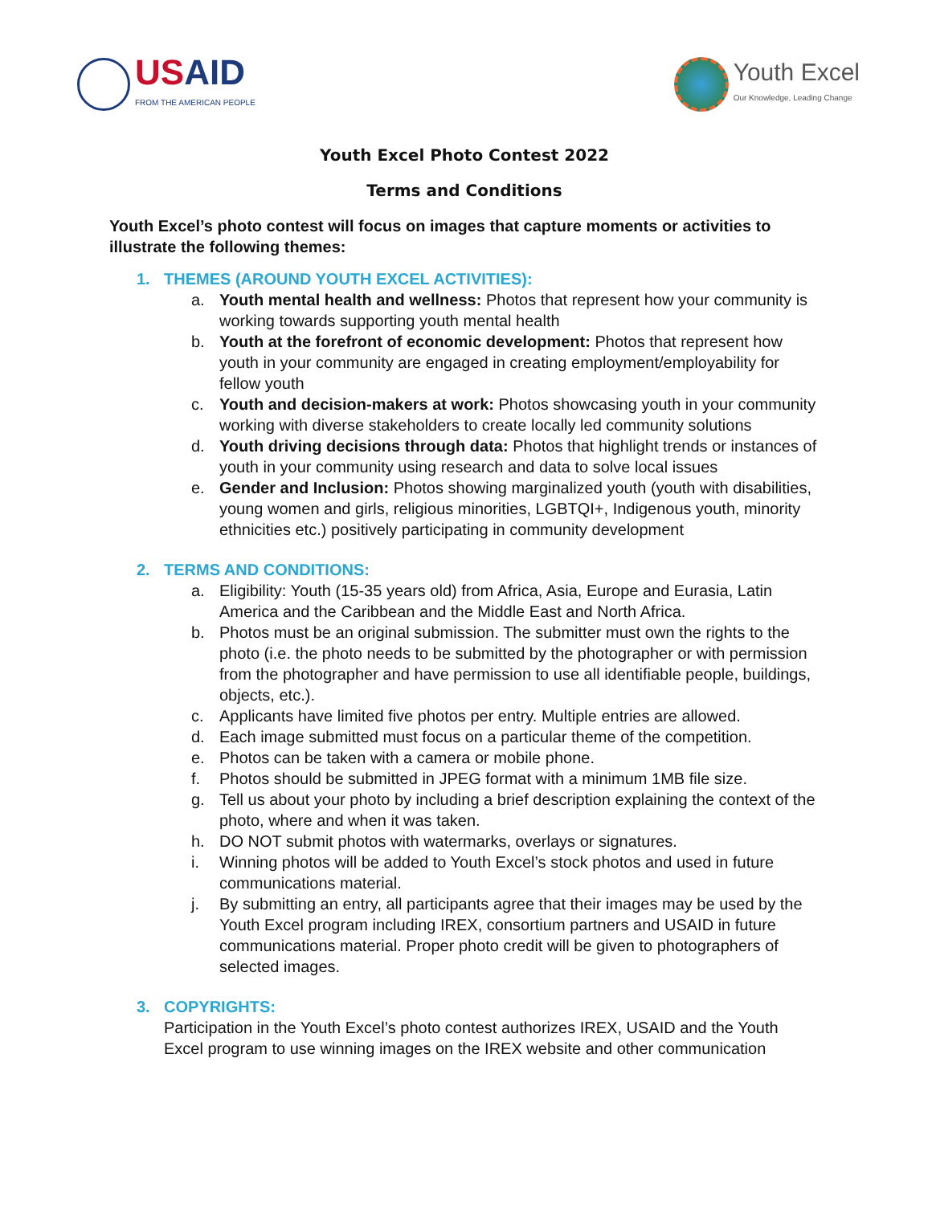USAID
FROM THE AMERICAN PEOPLE
Youth Excel
Our Knowledge, Leading Change
Youth Excel Photo Contest 2022
Terms and Conditions
Youth Excel’s photo contest will focus on images that capture moments or activities to illustrate the following themes:
1. THEMES (AROUND YOUTH EXCEL ACTIVITIES):
a. Youth mental health and wellness: Photos that represent how your community is working towards supporting youth mental health
b. Youth at the forefront of economic development: Photos that represent how youth in your community are engaged in creating employment/employability for fellow youth
c. Youth and decision-makers at work: Photos showcasing youth in your community working with diverse stakeholders to create locally led community solutions
d. Youth driving decisions through data: Photos that highlight trends or instances of youth in your community using research and data to solve local issues
e. Gender and Inclusion: Photos showing marginalized youth (youth with disabilities, young women and girls, religious minorities, LGBTQI+, Indigenous youth, minority ethnicities etc.) positively participating in community development
2. TERMS AND CONDITIONS:
a. Eligibility: Youth (15-35 years old) from Africa, Asia, Europe and Eurasia, Latin America and the Caribbean and the Middle East and North Africa.
b. Photos must be an original submission. The submitter must own the rights to the photo (i.e. the photo needs to be submitted by the photographer or with permission from the photographer and have permission to use all identifiable people, buildings, objects, etc.).
c. Applicants have limited five photos per entry. Multiple entries are allowed.
d. Each image submitted must focus on a particular theme of the competition.
e. Photos can be taken with a camera or mobile phone.
f. Photos should be submitted in JPEG format with a minimum 1MB file size.
g. Tell us about your photo by including a brief description explaining the context of the photo, where and when it was taken.
h. DO NOT submit photos with watermarks, overlays or signatures.
i. Winning photos will be added to Youth Excel’s stock photos and used in future communications material.
j. By submitting an entry, all participants agree that their images may be used by the Youth Excel program including IREX, consortium partners and USAID in future communications material. Proper photo credit will be given to photographers of selected images.
3. COPYRIGHTS:
Participation in the Youth Excel’s photo contest authorizes IREX, USAID and the Youth Excel program to use winning images on the IREX website and other communication